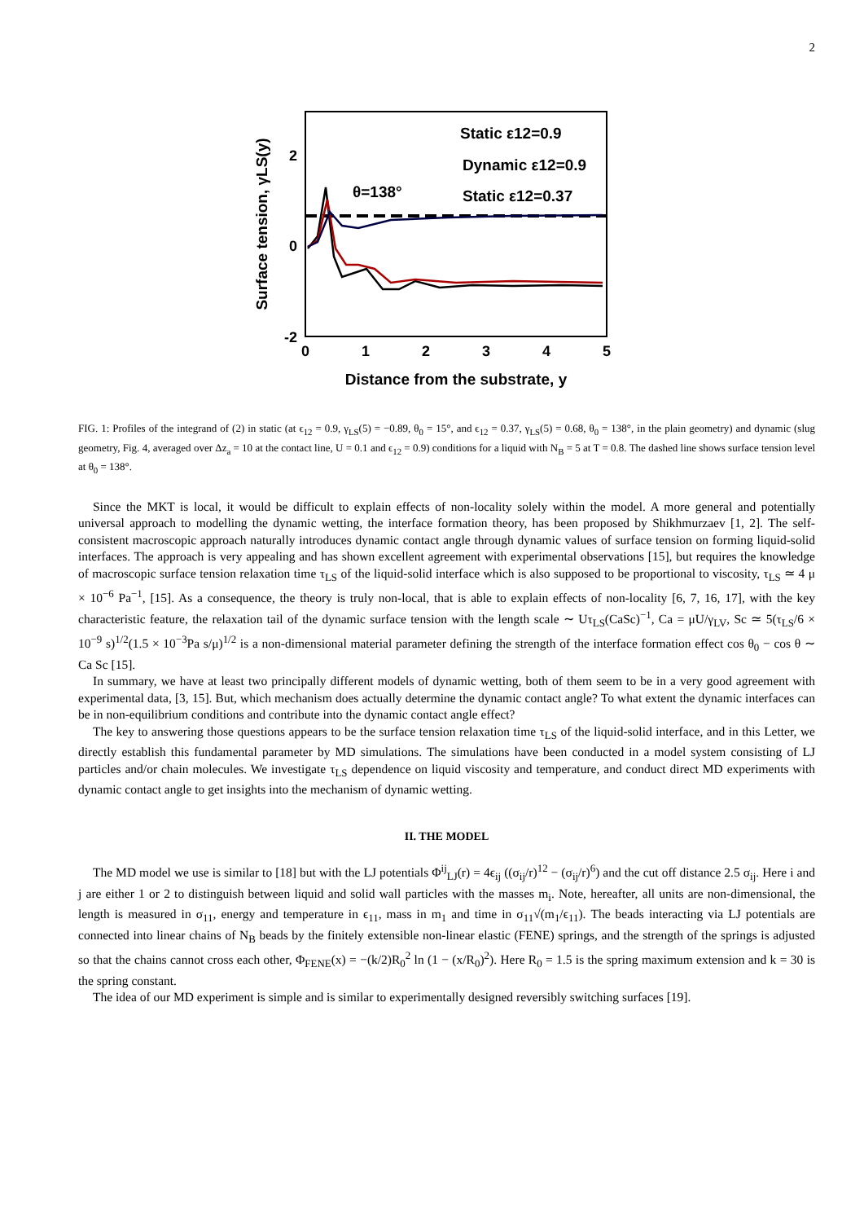2
2
0
-2
0
1
2
3
4
5
Distance from the substrate, y
Surface tension, γLS(y)
θ=138°
Static ε12=0.9
Dynamic ε12=0.9
Static ε12=0.37
FIG. 1: Profiles of the integrand of (2) in static (at ϵ<sub>12</sub> = 0.9, γ<sub>LS</sub>(5) = −0.89, θ<sub>0</sub> = 15°, and ϵ<sub>12</sub> = 0.37, γ<sub>LS</sub>(5) = 0.68, θ<sub>0</sub> = 138°, in the plain geometry) and dynamic (slug geometry, Fig. 4, averaged over Δz<sub>a</sub> = 10 at the contact line, U = 0.1 and ϵ<sub>12</sub> = 0.9) conditions for a liquid with N<sub>B</sub> = 5 at T = 0.8. The dashed line shows surface tension level at θ<sub>0</sub> = 138°.
Since the MKT is local, it would be difficult to explain effects of non-locality solely within the model. A more general and potentially universal approach to modelling the dynamic wetting, the interface formation theory, has been proposed by Shikhmurzaev [1, 2]. The self-consistent macroscopic approach naturally introduces dynamic contact angle through dynamic values of surface tension on forming liquid-solid interfaces. The approach is very appealing and has shown excellent agreement with experimental observations [15], but requires the knowledge of macroscopic surface tension relaxation time τ<sub>LS</sub> of the liquid-solid interface which is also supposed to be proportional to viscosity, τ<sub>LS</sub> ≃ 4 μ × 10<sup>−6</sup> Pa<sup>−1</sup>, [15]. As a consequence, the theory is truly non-local, that is able to explain effects of non-locality [6, 7, 16, 17], with the key characteristic feature, the relaxation tail of the dynamic surface tension with the length scale ∼ Uτ<sub>LS</sub>(CaSc)<sup>−1</sup>, Ca = μU/γ<sub>LV</sub>, Sc ≃ 5(τ<sub>LS</sub>/6 × 10<sup>−9</sup> s)<sup>1/2</sup>(1.5 × 10<sup>−3</sup>Pa s/μ)<sup>1/2</sup> is a non-dimensional material parameter defining the strength of the interface formation effect cos θ<sub>0</sub> − cos θ ∼ Ca Sc [15].
In summary, we have at least two principally different models of dynamic wetting, both of them seem to be in a very good agreement with experimental data, [3, 15]. But, which mechanism does actually determine the dynamic contact angle? To what extent the dynamic interfaces can be in non-equilibrium conditions and contribute into the dynamic contact angle effect?
The key to answering those questions appears to be the surface tension relaxation time τ<sub>LS</sub> of the liquid-solid interface, and in this Letter, we directly establish this fundamental parameter by MD simulations. The simulations have been conducted in a model system consisting of LJ particles and/or chain molecules. We investigate τ<sub>LS</sub> dependence on liquid viscosity and temperature, and conduct direct MD experiments with dynamic contact angle to get insights into the mechanism of dynamic wetting.
II. THE MODEL
The MD model we use is similar to [18] but with the LJ potentials Φ<sup>ij</sup><sub>LJ</sub>(r) = 4ϵ<sub>ij</sub> ((σ<sub>ij</sub>/r)<sup>12</sup> − (σ<sub>ij</sub>/r)<sup>6</sup>) and the cut off distance 2.5 σ<sub>ij</sub>. Here i and j are either 1 or 2 to distinguish between liquid and solid wall particles with the masses m<sub>i</sub>. Note, hereafter, all units are non-dimensional, the length is measured in σ<sub>11</sub>, energy and temperature in ϵ<sub>11</sub>, mass in m<sub>1</sub> and time in σ<sub>11</sub>√(m<sub>1</sub>/ϵ<sub>11</sub>). The beads interacting via LJ potentials are connected into linear chains of N<sub>B</sub> beads by the finitely extensible non-linear elastic (FENE) springs, and the strength of the springs is adjusted so that the chains cannot cross each other, Φ<sub>FENE</sub>(x) = −(k/2)R<sub>0</sub><sup>2</sup> ln (1 − (x/R<sub>0</sub>)<sup>2</sup>). Here R<sub>0</sub> = 1.5 is the spring maximum extension and k = 30 is the spring constant.
The idea of our MD experiment is simple and is similar to experimentally designed reversibly switching surfaces [19].